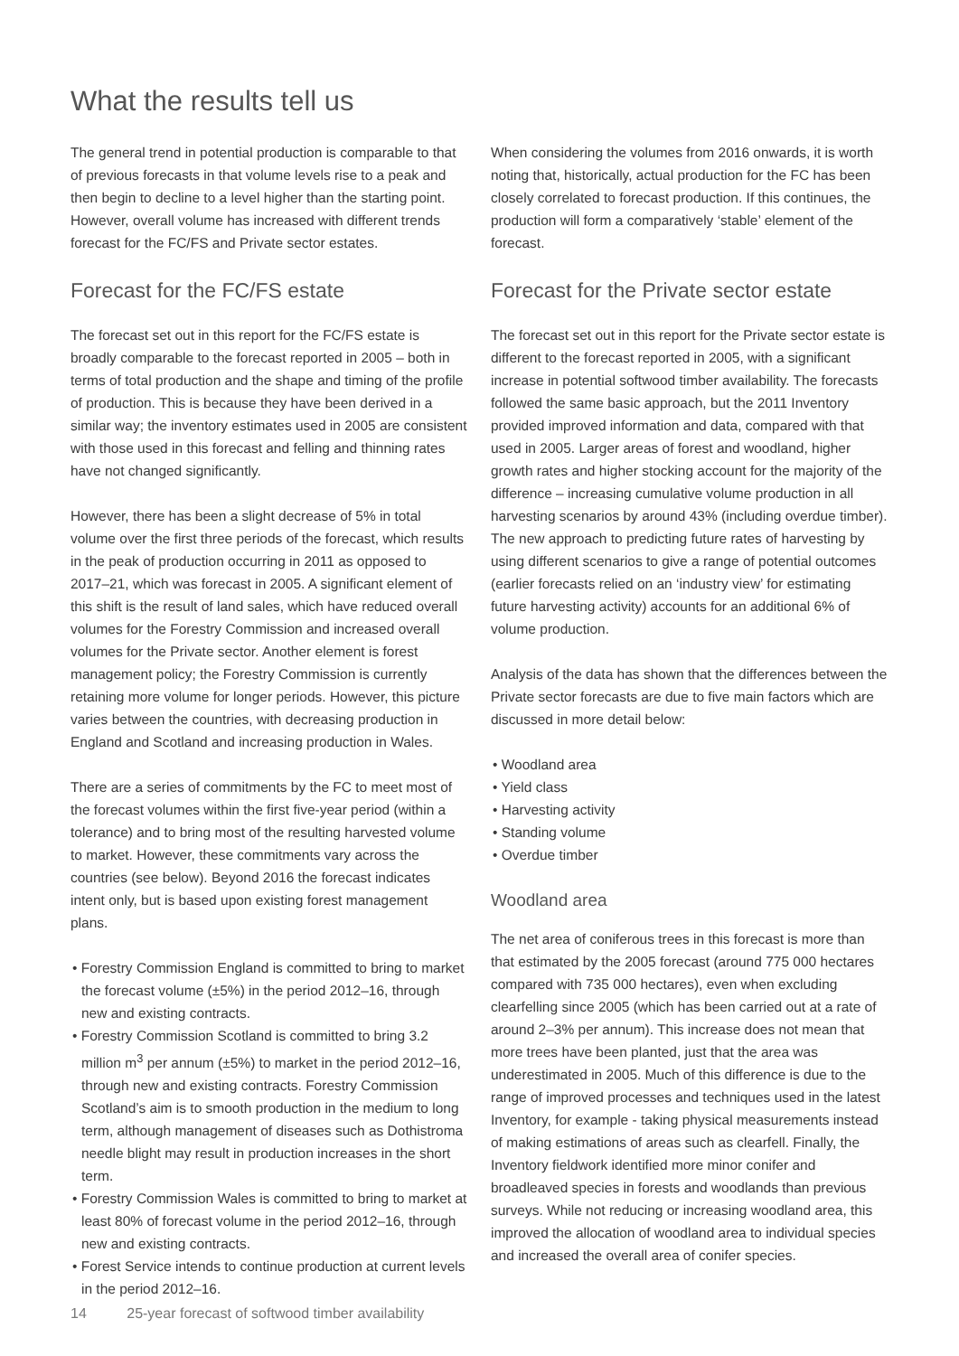What the results tell us
The general trend in potential production is comparable to that of previous forecasts in that volume levels rise to a peak and then begin to decline to a level higher than the starting point. However, overall volume has increased with different trends forecast for the FC/FS and Private sector estates.
Forecast for the FC/FS estate
The forecast set out in this report for the FC/FS estate is broadly comparable to the forecast reported in 2005 – both in terms of total production and the shape and timing of the profile of production. This is because they have been derived in a similar way; the inventory estimates used in 2005 are consistent with those used in this forecast and felling and thinning rates have not changed significantly.
However, there has been a slight decrease of 5% in total volume over the first three periods of the forecast, which results in the peak of production occurring in 2011 as opposed to 2017–21, which was forecast in 2005. A significant element of this shift is the result of land sales, which have reduced overall volumes for the Forestry Commission and increased overall volumes for the Private sector. Another element is forest management policy; the Forestry Commission is currently retaining more volume for longer periods. However, this picture varies between the countries, with decreasing production in England and Scotland and increasing production in Wales.
There are a series of commitments by the FC to meet most of the forecast volumes within the first five-year period (within a tolerance) and to bring most of the resulting harvested volume to market. However, these commitments vary across the countries (see below). Beyond 2016 the forecast indicates intent only, but is based upon existing forest management plans.
• Forestry Commission England is committed to bring to market the forecast volume (±5%) in the period 2012–16, through new and existing contracts.
• Forestry Commission Scotland is committed to bring 3.2 million m<sup>3</sup> per annum (±5%) to market in the period 2012–16, through new and existing contracts. Forestry Commission Scotland’s aim is to smooth production in the medium to long term, although management of diseases such as Dothistroma needle blight may result in production increases in the short term.
• Forestry Commission Wales is committed to bring to market at least 80% of forecast volume in the period 2012–16, through new and existing contracts.
• Forest Service intends to continue production at current levels in the period 2012–16.
When considering the volumes from 2016 onwards, it is worth noting that, historically, actual production for the FC has been closely correlated to forecast production. If this continues, the production will form a comparatively ‘stable’ element of the forecast.
Forecast for the Private sector estate
The forecast set out in this report for the Private sector estate is different to the forecast reported in 2005, with a significant increase in potential softwood timber availability. The forecasts followed the same basic approach, but the 2011 Inventory provided improved information and data, compared with that used in 2005. Larger areas of forest and woodland, higher growth rates and higher stocking account for the majority of the difference – increasing cumulative volume production in all harvesting scenarios by around 43% (including overdue timber). The new approach to predicting future rates of harvesting by using different scenarios to give a range of potential outcomes (earlier forecasts relied on an ‘industry view’ for estimating future harvesting activity) accounts for an additional 6% of volume production.
Analysis of the data has shown that the differences between the Private sector forecasts are due to five main factors which are discussed in more detail below:
• Woodland area
• Yield class
• Harvesting activity
• Standing volume
• Overdue timber
Woodland area
The net area of coniferous trees in this forecast is more than that estimated by the 2005 forecast (around 775 000 hectares compared with 735 000 hectares), even when excluding clearfelling since 2005 (which has been carried out at a rate of around 2–3% per annum). This increase does not mean that more trees have been planted, just that the area was underestimated in 2005. Much of this difference is due to the range of improved processes and techniques used in the latest Inventory, for example - taking physical measurements instead of making estimations of areas such as clearfell. Finally, the Inventory fieldwork identified more minor conifer and broadleaved species in forests and woodlands than previous surveys. While not reducing or increasing woodland area, this improved the allocation of woodland area to individual species and increased the overall area of conifer species.
14 25-year forecast of softwood timber availability